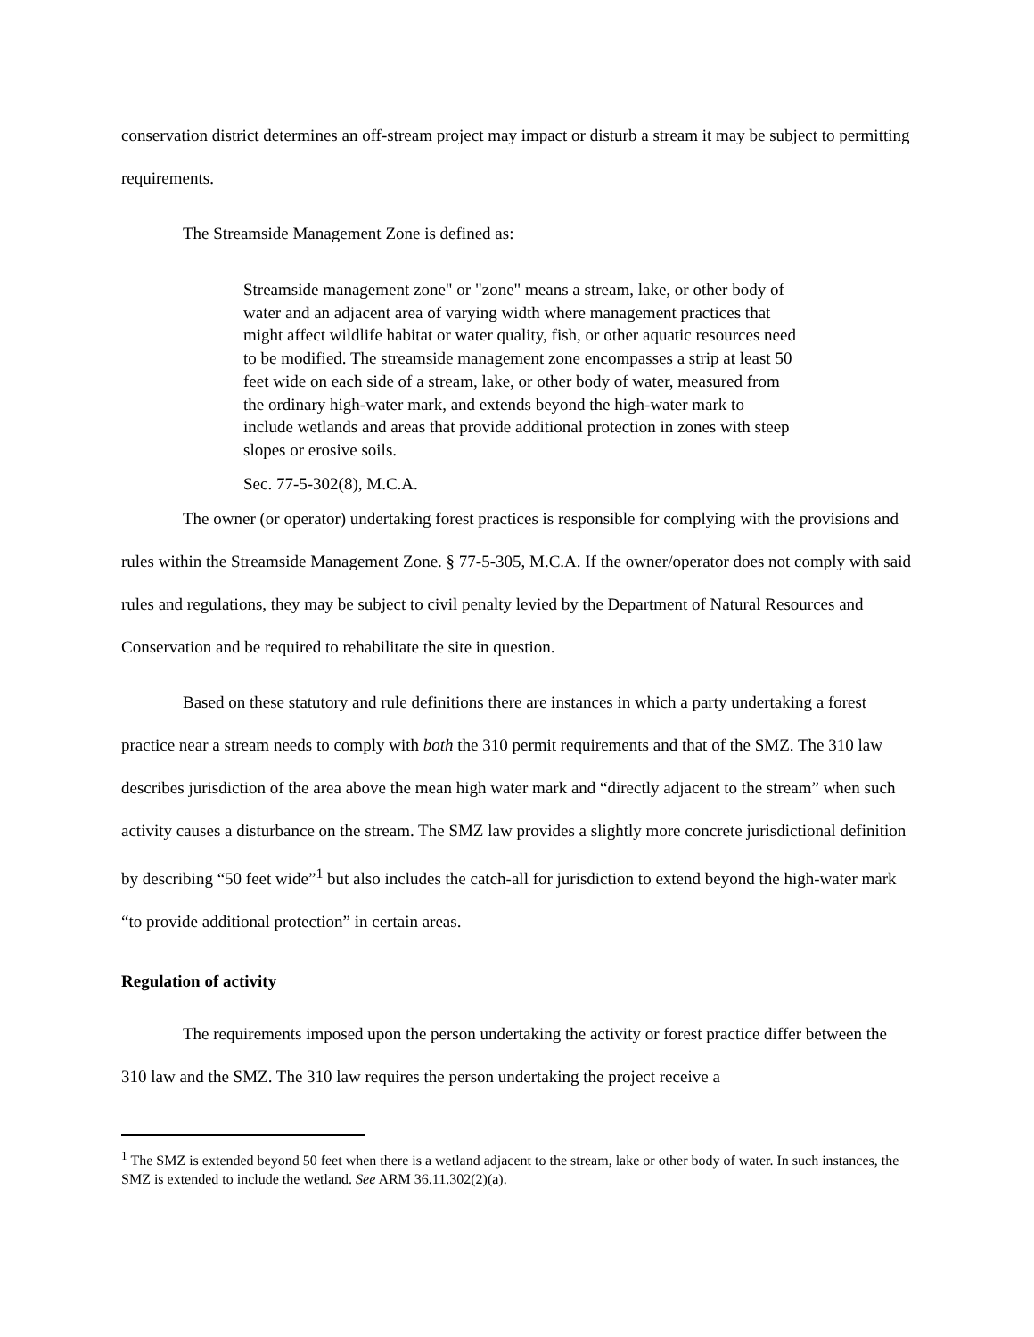conservation district determines an off-stream project may impact or disturb a stream it may be subject to permitting requirements.
The Streamside Management Zone is defined as:
Streamside management zone" or "zone" means a stream, lake, or other body of water and an adjacent area of varying width where management practices that might affect wildlife habitat or water quality, fish, or other aquatic resources need to be modified. The streamside management zone encompasses a strip at least 50 feet wide on each side of a stream, lake, or other body of water, measured from the ordinary high-water mark, and extends beyond the high-water mark to include wetlands and areas that provide additional protection in zones with steep slopes or erosive soils.
Sec. 77-5-302(8), M.C.A.
The owner (or operator) undertaking forest practices is responsible for complying with the provisions and rules within the Streamside Management Zone. § 77-5-305, M.C.A. If the owner/operator does not comply with said rules and regulations, they may be subject to civil penalty levied by the Department of Natural Resources and Conservation and be required to rehabilitate the site in question.
Based on these statutory and rule definitions there are instances in which a party undertaking a forest practice near a stream needs to comply with both the 310 permit requirements and that of the SMZ. The 310 law describes jurisdiction of the area above the mean high water mark and “directly adjacent to the stream” when such activity causes a disturbance on the stream. The SMZ law provides a slightly more concrete jurisdictional definition by describing “50 feet wide”<sup>1</sup> but also includes the catch-all for jurisdiction to extend beyond the high-water mark “to provide additional protection” in certain areas.
Regulation of activity
The requirements imposed upon the person undertaking the activity or forest practice differ between the 310 law and the SMZ. The 310 law requires the person undertaking the project receive a
<sup>1</sup> The SMZ is extended beyond 50 feet when there is a wetland adjacent to the stream, lake or other body of water. In such instances, the SMZ is extended to include the wetland. See ARM 36.11.302(2)(a).